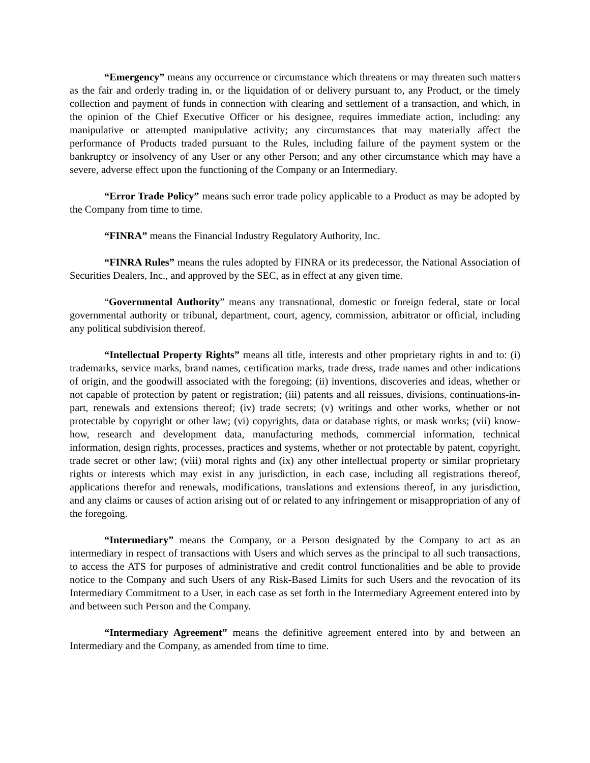“Emergency” means any occurrence or circumstance which threatens or may threaten such matters as the fair and orderly trading in, or the liquidation of or delivery pursuant to, any Product, or the timely collection and payment of funds in connection with clearing and settlement of a transaction, and which, in the opinion of the Chief Executive Officer or his designee, requires immediate action, including: any manipulative or attempted manipulative activity; any circumstances that may materially affect the performance of Products traded pursuant to the Rules, including failure of the payment system or the bankruptcy or insolvency of any User or any other Person; and any other circumstance which may have a severe, adverse effect upon the functioning of the Company or an Intermediary.
“Error Trade Policy” means such error trade policy applicable to a Product as may be adopted by the Company from time to time.
“FINRA” means the Financial Industry Regulatory Authority, Inc.
“FINRA Rules” means the rules adopted by FINRA or its predecessor, the National Association of Securities Dealers, Inc., and approved by the SEC, as in effect at any given time.
“Governmental Authority” means any transnational, domestic or foreign federal, state or local governmental authority or tribunal, department, court, agency, commission, arbitrator or official, including any political subdivision thereof.
“Intellectual Property Rights” means all title, interests and other proprietary rights in and to: (i) trademarks, service marks, brand names, certification marks, trade dress, trade names and other indications of origin, and the goodwill associated with the foregoing; (ii) inventions, discoveries and ideas, whether or not capable of protection by patent or registration; (iii) patents and all reissues, divisions, continuations-in-part, renewals and extensions thereof; (iv) trade secrets; (v) writings and other works, whether or not protectable by copyright or other law; (vi) copyrights, data or database rights, or mask works; (vii) know-how, research and development data, manufacturing methods, commercial information, technical information, design rights, processes, practices and systems, whether or not protectable by patent, copyright, trade secret or other law; (viii) moral rights and (ix) any other intellectual property or similar proprietary rights or interests which may exist in any jurisdiction, in each case, including all registrations thereof, applications therefor and renewals, modifications, translations and extensions thereof, in any jurisdiction, and any claims or causes of action arising out of or related to any infringement or misappropriation of any of the foregoing.
“Intermediary” means the Company, or a Person designated by the Company to act as an intermediary in respect of transactions with Users and which serves as the principal to all such transactions, to access the ATS for purposes of administrative and credit control functionalities and be able to provide notice to the Company and such Users of any Risk-Based Limits for such Users and the revocation of its Intermediary Commitment to a User, in each case as set forth in the Intermediary Agreement entered into by and between such Person and the Company.
“Intermediary Agreement” means the definitive agreement entered into by and between an Intermediary and the Company, as amended from time to time.